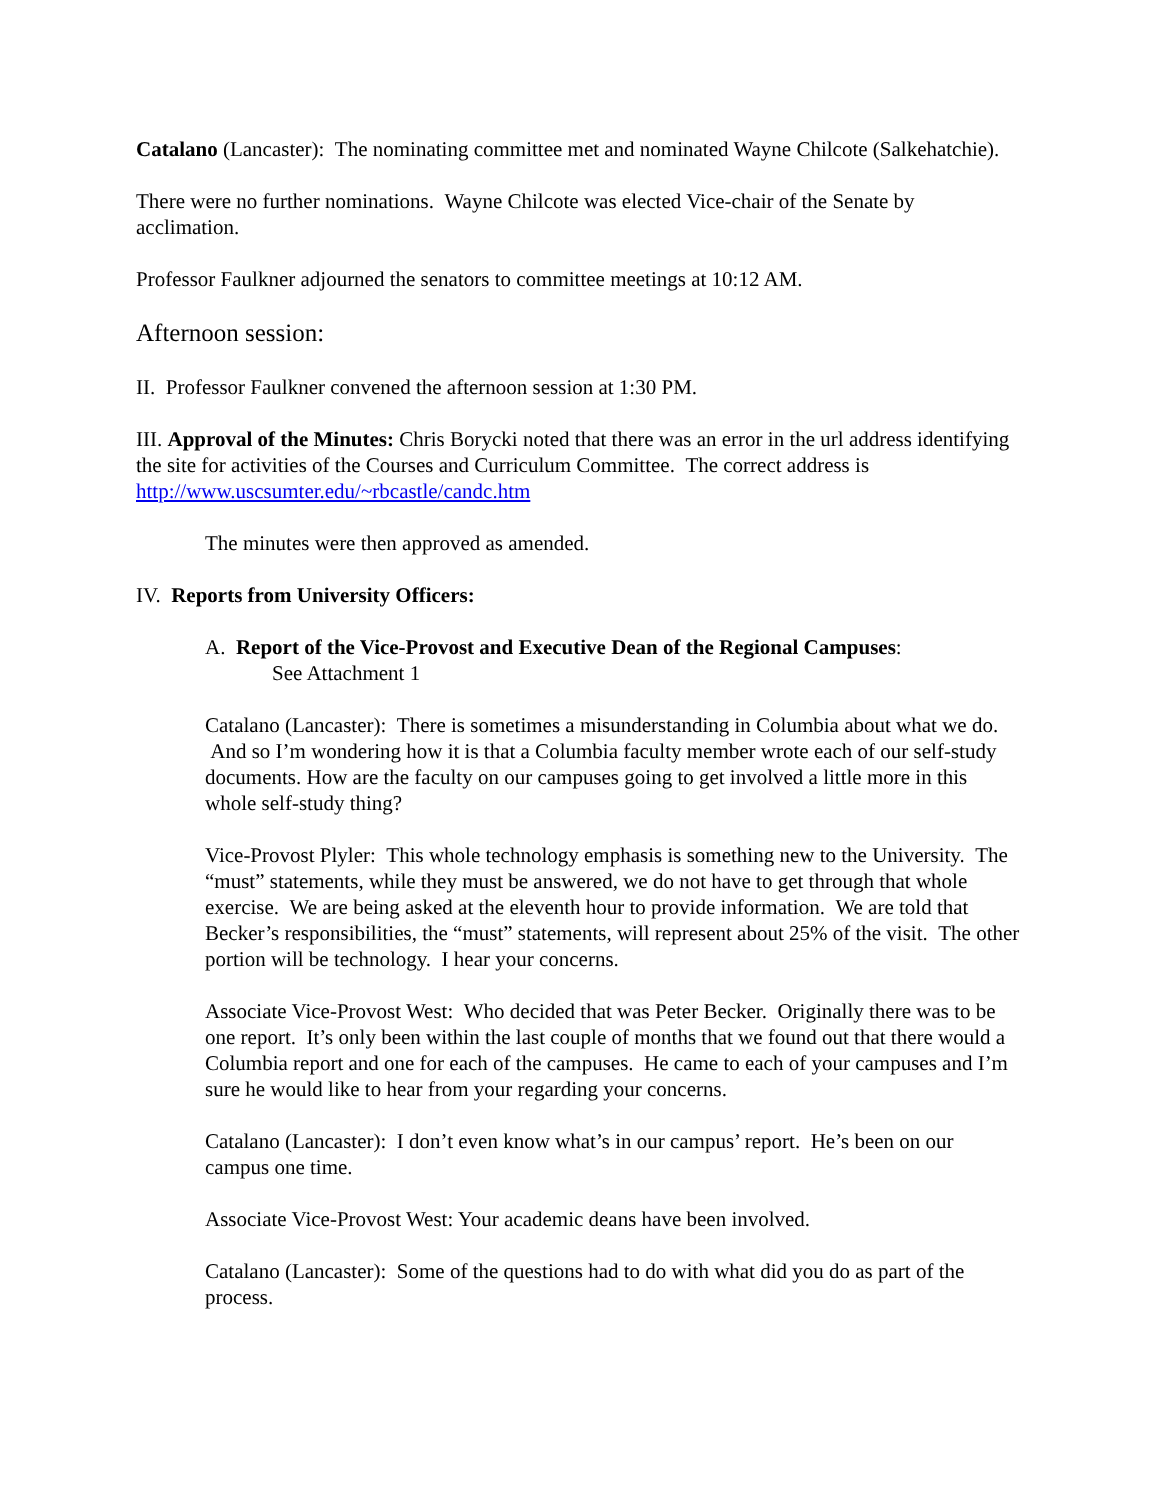Catalano (Lancaster): The nominating committee met and nominated Wayne Chilcote (Salkehatchie).
There were no further nominations. Wayne Chilcote was elected Vice-chair of the Senate by acclimation.
Professor Faulkner adjourned the senators to committee meetings at 10:12 AM.
Afternoon session:
II. Professor Faulkner convened the afternoon session at 1:30 PM.
III. Approval of the Minutes: Chris Borycki noted that there was an error in the url address identifying the site for activities of the Courses and Curriculum Committee. The correct address is http://www.uscsumter.edu/~rbcastle/candc.htm
The minutes were then approved as amended.
IV. Reports from University Officers:
A. Report of the Vice-Provost and Executive Dean of the Regional Campuses:
See Attachment 1
Catalano (Lancaster): There is sometimes a misunderstanding in Columbia about what we do. And so I’m wondering how it is that a Columbia faculty member wrote each of our self-study documents. How are the faculty on our campuses going to get involved a little more in this whole self-study thing?
Vice-Provost Plyler: This whole technology emphasis is something new to the University. The “must” statements, while they must be answered, we do not have to get through that whole exercise. We are being asked at the eleventh hour to provide information. We are told that Becker’s responsibilities, the “must” statements, will represent about 25% of the visit. The other portion will be technology. I hear your concerns.
Associate Vice-Provost West: Who decided that was Peter Becker. Originally there was to be one report. It’s only been within the last couple of months that we found out that there would a Columbia report and one for each of the campuses. He came to each of your campuses and I’m sure he would like to hear from your regarding your concerns.
Catalano (Lancaster): I don’t even know what’s in our campus’ report. He’s been on our campus one time.
Associate Vice-Provost West: Your academic deans have been involved.
Catalano (Lancaster): Some of the questions had to do with what did you do as part of the process.